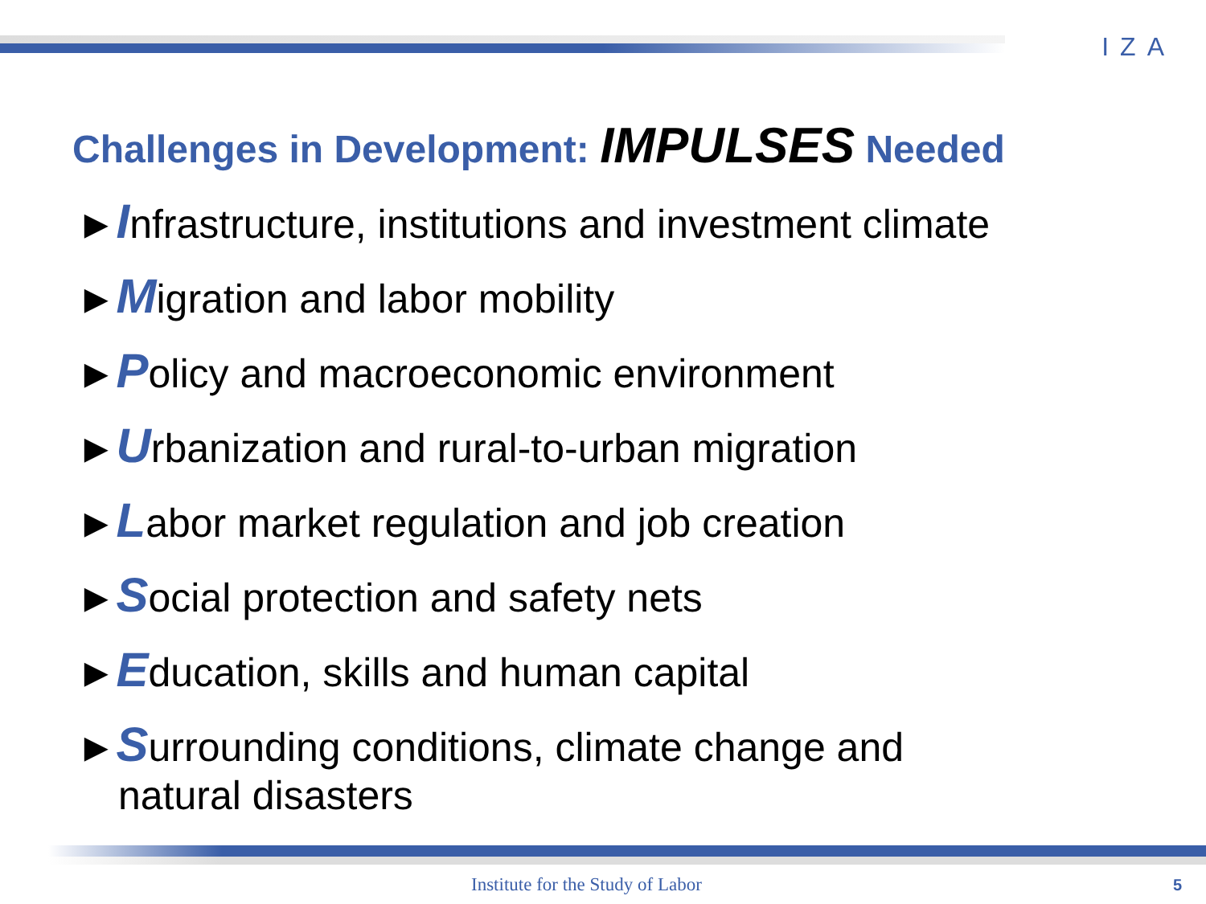IZA
Challenges in Development: IMPULSES Needed
►Infrastructure, institutions and investment climate
►Migration and labor mobility
►Policy and macroeconomic environment
►Urbanization and rural-to-urban migration
►Labor market regulation and job creation
►Social protection and safety nets
►Education, skills and human capital
►Surrounding conditions, climate change and
natural disasters
Institute for the Study of Labor
5